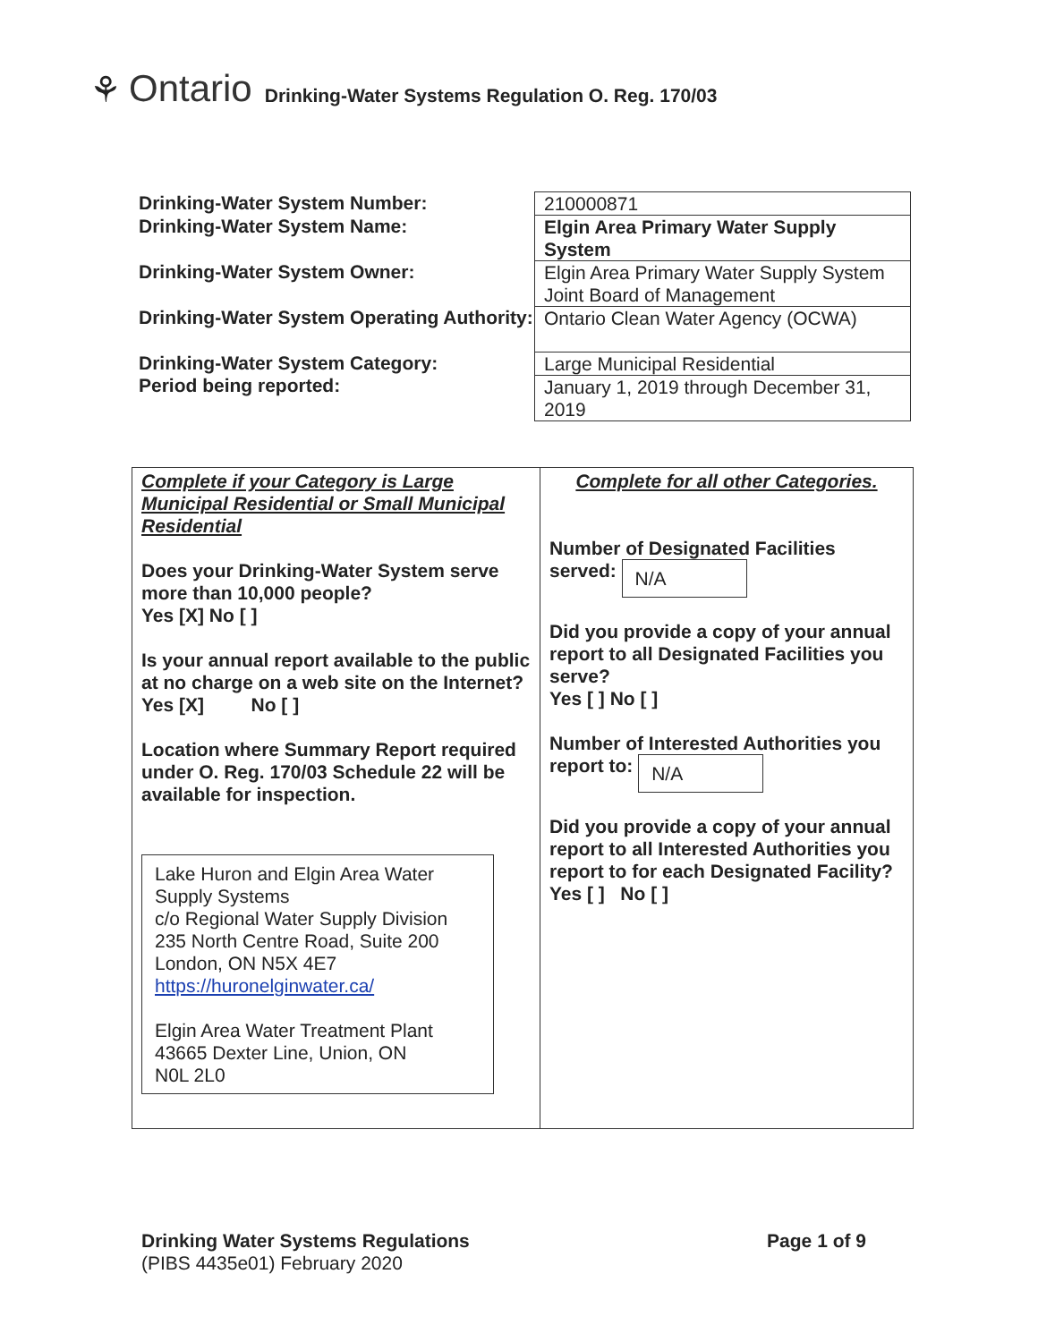⚘ Ontario Drinking-Water Systems Regulation O. Reg. 170/03
Drinking-Water System Number:
Drinking-Water System Name:
Drinking-Water System Owner:
Drinking-Water System Operating Authority:
Drinking-Water System Category:
Period being reported:
| 210000871 |
| Elgin Area Primary Water Supply System |
| Elgin Area Primary Water Supply System Joint Board of Management |
| Ontario Clean Water Agency (OCWA) |
| Large Municipal Residential |
| January 1, 2019 through December 31, 2019 |
Complete if your Category is Large Municipal Residential or Small Municipal Residential
Does your Drinking-Water System serve more than 10,000 people?
Yes [X] No [ ]
Is your annual report available to the public at no charge on a web site on the Internet?
Yes [X] No [ ]
Location where Summary Report required under O. Reg. 170/03 Schedule 22 will be available for inspection.
Lake Huron and Elgin Area Water Supply Systems
c/o Regional Water Supply Division
235 North Centre Road, Suite 200
London, ON N5X 4E7
https://huronelginwater.ca/
Elgin Area Water Treatment Plant
43665 Dexter Line, Union, ON
N0L 2L0
Complete for all other Categories.
Number of Designated Facilities served: N/A
Did you provide a copy of your annual report to all Designated Facilities you serve?
Yes [ ] No [ ]
Number of Interested Authorities you report to: N/A
Did you provide a copy of your annual report to all Interested Authorities you report to for each Designated Facility?
Yes [ ] No [ ]
Drinking Water Systems Regulations
(PIBS 4435e01) February 2020
Page 1 of 9